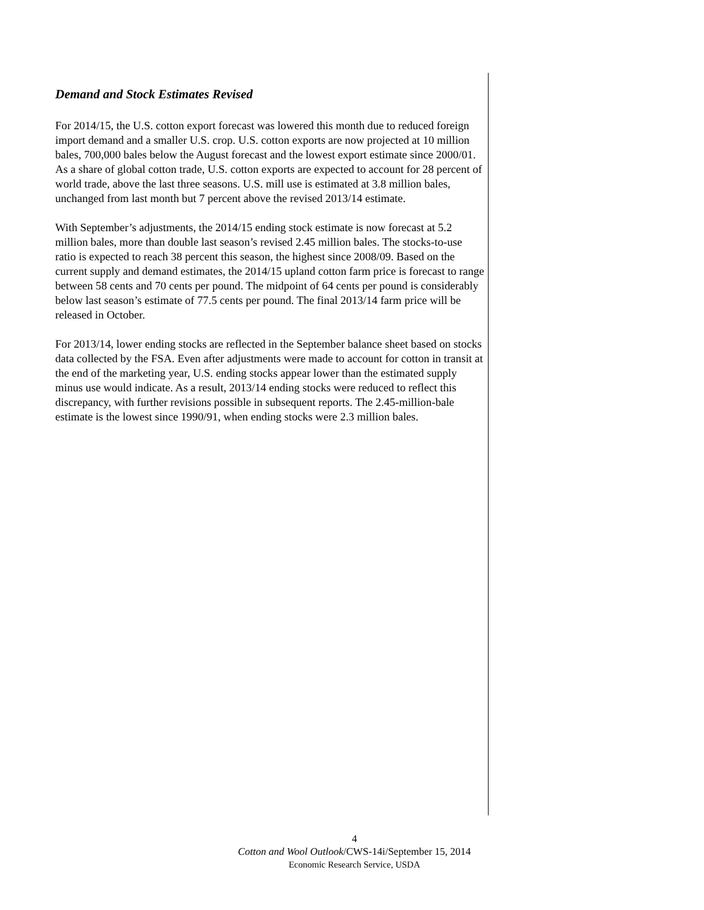Demand and Stock Estimates Revised
For 2014/15, the U.S. cotton export forecast was lowered this month due to reduced foreign import demand and a smaller U.S. crop. U.S. cotton exports are now projected at 10 million bales, 700,000 bales below the August forecast and the lowest export estimate since 2000/01. As a share of global cotton trade, U.S. cotton exports are expected to account for 28 percent of world trade, above the last three seasons. U.S. mill use is estimated at 3.8 million bales, unchanged from last month but 7 percent above the revised 2013/14 estimate.
With September’s adjustments, the 2014/15 ending stock estimate is now forecast at 5.2 million bales, more than double last season’s revised 2.45 million bales. The stocks-to-use ratio is expected to reach 38 percent this season, the highest since 2008/09. Based on the current supply and demand estimates, the 2014/15 upland cotton farm price is forecast to range between 58 cents and 70 cents per pound. The midpoint of 64 cents per pound is considerably below last season’s estimate of 77.5 cents per pound. The final 2013/14 farm price will be released in October.
For 2013/14, lower ending stocks are reflected in the September balance sheet based on stocks data collected by the FSA. Even after adjustments were made to account for cotton in transit at the end of the marketing year, U.S. ending stocks appear lower than the estimated supply minus use would indicate. As a result, 2013/14 ending stocks were reduced to reflect this discrepancy, with further revisions possible in subsequent reports. The 2.45-million-bale estimate is the lowest since 1990/91, when ending stocks were 2.3 million bales.
4
Cotton and Wool Outlook/CWS-14i/September 15, 2014
Economic Research Service, USDA